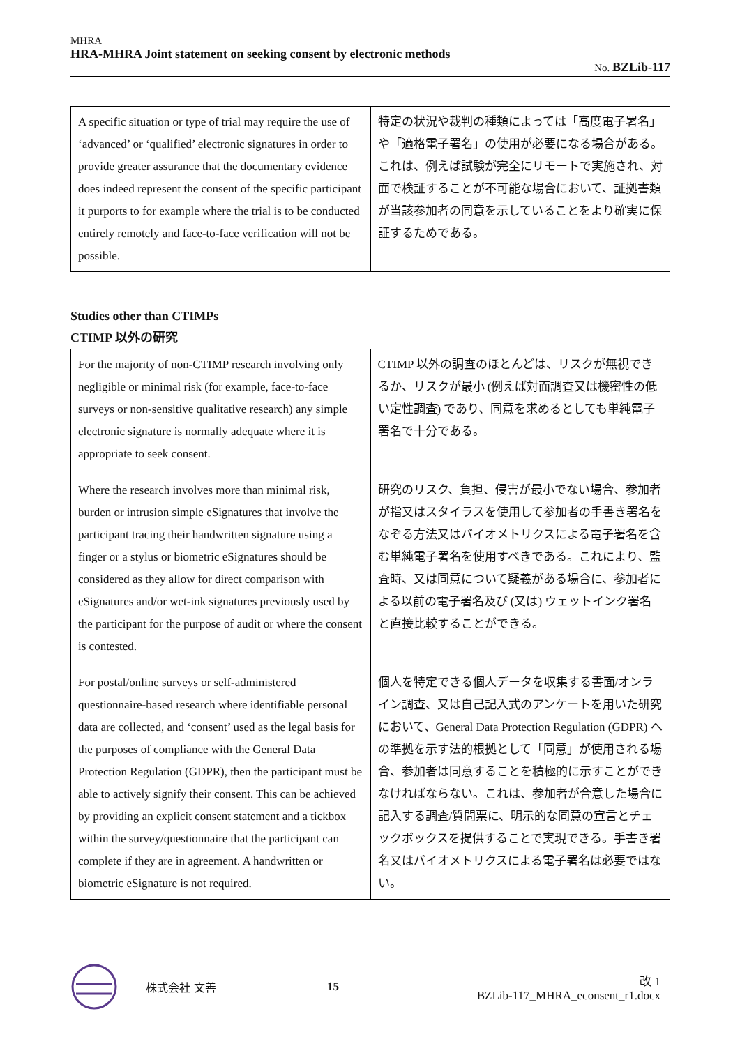MHRA
HRA-MHRA Joint statement on seeking consent by electronic methods
No. BZLib-117
| A specific situation or type of trial may require the use of ‘advanced’ or ‘qualified’ electronic signatures in order to provide greater assurance that the documentary evidence does indeed represent the consent of the specific participant it purports to for example where the trial is to be conducted entirely remotely and face-to-face verification will not be possible. | 特定の状況や裁判の種類によっては「高度電子署名」や「適格電子署名」の使用が必要になる場合がある。これは、例えば試験が完全にリモートで実施され、対面で検証することが不可能な場合において、証拠書類が当該参加者の同意を示していることをより確実に保証するためである。 |
Studies other than CTIMPs
CTIMP 以外の研究
| For the majority of non-CTIMP research involving only negligible or minimal risk (for example, face-to-face surveys or non-sensitive qualitative research) any simple electronic signature is normally adequate where it is appropriate to seek consent. | CTIMP 以外の調査のほとんどは、リスクが無視できるか、リスクが最小 (例えば対面調査又は機密性の低い定性調査) であり、同意を求めるとしても単純電子署名で十分である。 |
| Where the research involves more than minimal risk, burden or intrusion simple eSignatures that involve the participant tracing their handwritten signature using a finger or a stylus or biometric eSignatures should be considered as they allow for direct comparison with eSignatures and/or wet-ink signatures previously used by the participant for the purpose of audit or where the consent is contested. | 研究のリスク、負担、侵害が最小でない場合、参加者が指又はスタイラスを使用して参加者の手書き署名をなぞる方法又はバイオメトリクスによる電子署名を含む単純電子署名を使用すべきである。これにより、監査時、又は同意について疑義がある場合に、参加者による以前の電子署名及び (又は) ウェットインク署名と直接比較することができる。 |
| For postal/online surveys or self-administered questionnaire-based research where identifiable personal data are collected, and ‘consent’ used as the legal basis for the purposes of compliance with the General Data Protection Regulation (GDPR), then the participant must be able to actively signify their consent. This can be achieved by providing an explicit consent statement and a tickbox within the survey/questionnaire that the participant can complete if they are in agreement. A handwritten or biometric eSignature is not required. | 個人を特定できる個人データを収集する書面/オンライン調査、又は自己記入式のアンケートを用いた研究において、General Data Protection Regulation (GDPR) への準拠を示す法的根拠として「同意」が使用される場合、参加者は同意することを積極的に示すことができなければならない。これは、参加者が合意した場合に記入する調査/質問票に、明示的な同意の宣言とチェックボックスを提供することで実現できる。手書き署名又はバイオメトリクスによる電子署名は必要ではない。 |
株式会社 文善 15 改 1
BZLib-117_MHRA_econsent_r1.docx